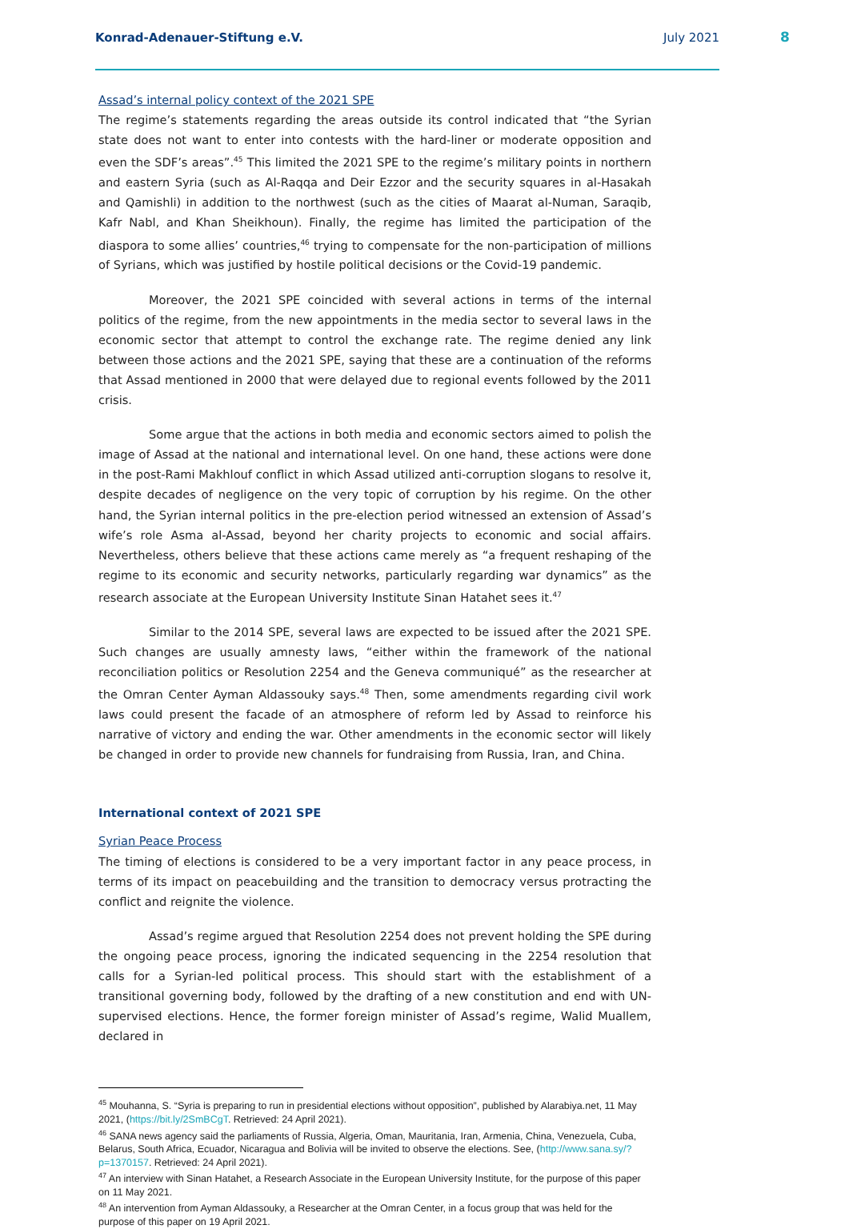Konrad-Adenauer-Stiftung e.V. July 2021
8
Assad’s internal policy context of the 2021 SPE
The regime’s statements regarding the areas outside its control indicated that “the Syrian state does not want to enter into contests with the hard-liner or moderate opposition and even the SDF’s areas”.<sup>45</sup> This limited the 2021 SPE to the regime’s military points in northern and eastern Syria (such as Al-Raqqa and Deir Ezzor and the security squares in al-Hasakah and Qamishli) in addition to the northwest (such as the cities of Maarat al-Numan, Saraqib, Kafr Nabl, and Khan Sheikhoun). Finally, the regime has limited the participation of the diaspora to some allies’ countries,<sup>46</sup> trying to compensate for the non-participation of millions of Syrians, which was justified by hostile political decisions or the Covid-19 pandemic.
Moreover, the 2021 SPE coincided with several actions in terms of the internal politics of the regime, from the new appointments in the media sector to several laws in the economic sector that attempt to control the exchange rate. The regime denied any link between those actions and the 2021 SPE, saying that these are a continuation of the reforms that Assad mentioned in 2000 that were delayed due to regional events followed by the 2011 crisis.
Some argue that the actions in both media and economic sectors aimed to polish the image of Assad at the national and international level. On one hand, these actions were done in the post-Rami Makhlouf conflict in which Assad utilized anti-corruption slogans to resolve it, despite decades of negligence on the very topic of corruption by his regime. On the other hand, the Syrian internal politics in the pre-election period witnessed an extension of Assad’s wife’s role Asma al-Assad, beyond her charity projects to economic and social affairs. Nevertheless, others believe that these actions came merely as “a frequent reshaping of the regime to its economic and security networks, particularly regarding war dynamics” as the research associate at the European University Institute Sinan Hatahet sees it.<sup>47</sup>
Similar to the 2014 SPE, several laws are expected to be issued after the 2021 SPE. Such changes are usually amnesty laws, “either within the framework of the national reconciliation politics or Resolution 2254 and the Geneva communiqué” as the researcher at the Omran Center Ayman Aldassouky says.<sup>48</sup> Then, some amendments regarding civil work laws could present the facade of an atmosphere of reform led by Assad to reinforce his narrative of victory and ending the war. Other amendments in the economic sector will likely be changed in order to provide new channels for fundraising from Russia, Iran, and China.
International context of 2021 SPE
Syrian Peace Process
The timing of elections is considered to be a very important factor in any peace process, in terms of its impact on peacebuilding and the transition to democracy versus protracting the conflict and reignite the violence.
Assad’s regime argued that Resolution 2254 does not prevent holding the SPE during the ongoing peace process, ignoring the indicated sequencing in the 2254 resolution that calls for a Syrian-led political process. This should start with the establishment of a transitional governing body, followed by the drafting of a new constitution and end with UN-supervised elections. Hence, the former foreign minister of Assad’s regime, Walid Muallem, declared in
<sup>45</sup> Mouhanna, S. “Syria is preparing to run in presidential elections without opposition”, published by Alarabiya.net, 11 May 2021, (https://bit.ly/2SmBCgT. Retrieved: 24 April 2021).
<sup>46</sup> SANA news agency said the parliaments of Russia, Algeria, Oman, Mauritania, Iran, Armenia, China, Venezuela, Cuba, Belarus, South Africa, Ecuador, Nicaragua and Bolivia will be invited to observe the elections. See, (http://www.sana.sy/?p=1370157. Retrieved: 24 April 2021).
<sup>47</sup> An interview with Sinan Hatahet, a Research Associate in the European University Institute, for the purpose of this paper on 11 May 2021.
<sup>48</sup> An intervention from Ayman Aldassouky, a Researcher at the Omran Center, in a focus group that was held for the purpose of this paper on 19 April 2021.